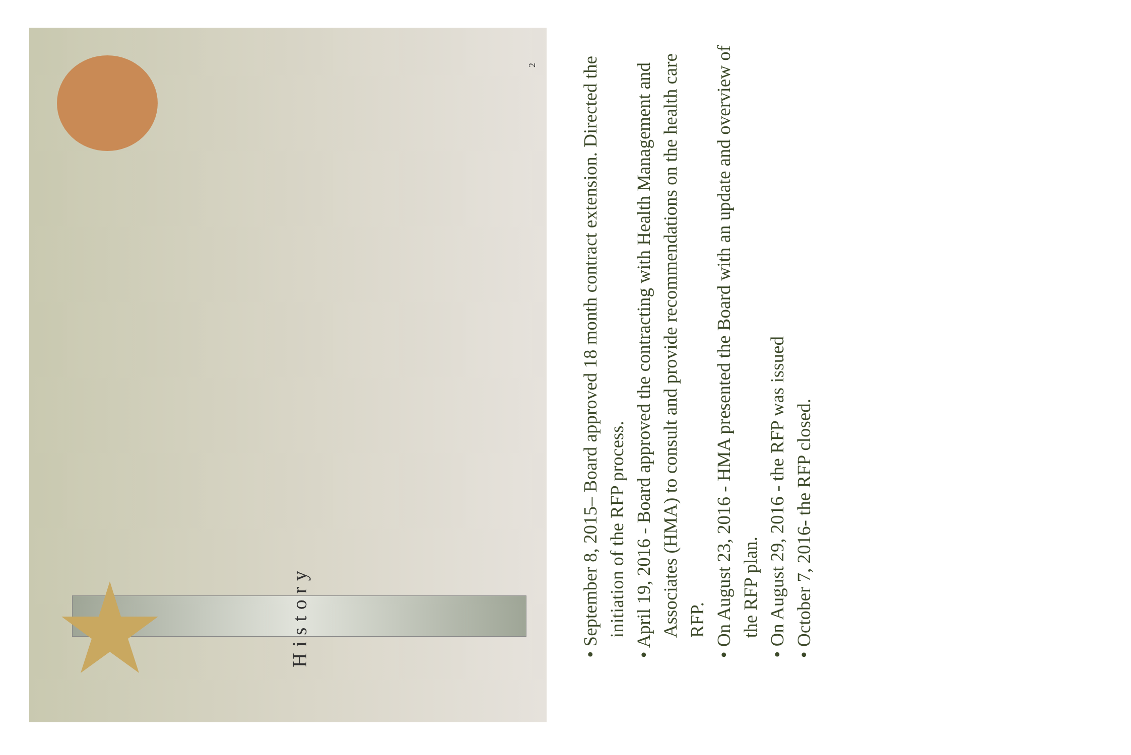History
• September 8, 2015– Board approved 18 month contract extension. Directed the initiation of the RFP process.
• April 19, 2016 - Board approved the contracting with Health Management and Associates (HMA) to consult and provide recommendations on the health care RFP.
• On August 23, 2016 - HMA presented the Board with an update and overview of the RFP plan.
• On August 29, 2016 - the RFP was issued
• October 7, 2016- the RFP closed.
2